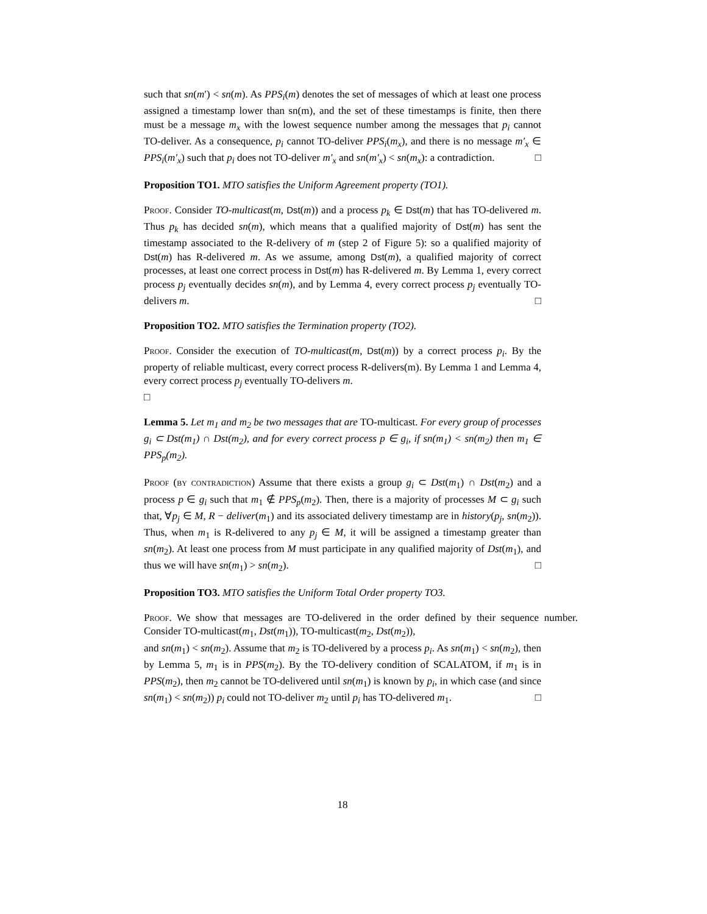such that sn(m′) < sn(m). As PPS<sub>i</sub>(m) denotes the set of messages of which at least one process assigned a timestamp lower than sn(m), and the set of these timestamps is finite, then there must be a message m<sub>x</sub> with the lowest sequence number among the messages that p<sub>i</sub> cannot TO-deliver. As a consequence, p<sub>i</sub> cannot TO-deliver PPS<sub>i</sub>(m<sub>x</sub>), and there is no message m′<sub>x</sub> ∈ PPS<sub>i</sub>(m′<sub>x</sub>) such that p<sub>i</sub> does not TO-deliver m′<sub>x</sub> and sn(m′<sub>x</sub>) < sn(m<sub>x</sub>): a contradiction. □
Proposition TO1. MTO satisfies the Uniform Agreement property (TO1).
Proof. Consider TO-multicast(m, Dst(m)) and a process p<sub>k</sub> ∈ Dst(m) that has TO-delivered m. Thus p<sub>k</sub> has decided sn(m), which means that a qualified majority of Dst(m) has sent the timestamp associated to the R-delivery of m (step 2 of Figure 5): so a qualified majority of Dst(m) has R-delivered m. As we assume, among Dst(m), a qualified majority of correct processes, at least one correct process in Dst(m) has R-delivered m. By Lemma 1, every correct process p<sub>j</sub> eventually decides sn(m), and by Lemma 4, every correct process p<sub>j</sub> eventually TO-delivers m. □
Proposition TO2. MTO satisfies the Termination property (TO2).
Proof. Consider the execution of TO-multicast(m, Dst(m)) by a correct process p<sub>i</sub>. By the property of reliable multicast, every correct process R-delivers(m). By Lemma 1 and Lemma 4, every correct process p<sub>j</sub> eventually TO-delivers m.
□
Lemma 5. Let m<sub>1</sub> and m<sub>2</sub> be two messages that are TO-multicast. For every group of processes g<sub>i</sub> ⊂ Dst(m<sub>1</sub>) ∩ Dst(m<sub>2</sub>), and for every correct process p ∈ g<sub>i</sub>, if sn(m<sub>1</sub>) < sn(m<sub>2</sub>) then m<sub>1</sub> ∈ PPS<sub>p</sub>(m<sub>2</sub>).
Proof (by contradiction) Assume that there exists a group g<sub>i</sub> ⊂ Dst(m<sub>1</sub>) ∩ Dst(m<sub>2</sub>) and a process p ∈ g<sub>i</sub> such that m<sub>1</sub> ∉ PPS<sub>p</sub>(m<sub>2</sub>). Then, there is a majority of processes M ⊂ g<sub>i</sub> such that, ∀p<sub>j</sub> ∈ M, R − deliver(m<sub>1</sub>) and its associated delivery timestamp are in history(p<sub>j</sub>, sn(m<sub>2</sub>)). Thus, when m<sub>1</sub> is R-delivered to any p<sub>j</sub> ∈ M, it will be assigned a timestamp greater than sn(m<sub>2</sub>). At least one process from M must participate in any qualified majority of Dst(m<sub>1</sub>), and thus we will have sn(m<sub>1</sub>) > sn(m<sub>2</sub>). □
Proposition TO3. MTO satisfies the Uniform Total Order property TO3.
Proof. We show that messages are TO-delivered in the order defined by their sequence number. Consider TO-multicast(m<sub>1</sub>, Dst(m<sub>1</sub>)), TO-multicast(m<sub>2</sub>, Dst(m<sub>2</sub>)),
and sn(m<sub>1</sub>) < sn(m<sub>2</sub>). Assume that m<sub>2</sub> is TO-delivered by a process p<sub>i</sub>. As sn(m<sub>1</sub>) < sn(m<sub>2</sub>), then by Lemma 5, m<sub>1</sub> is in PPS(m<sub>2</sub>). By the TO-delivery condition of SCALATOM, if m<sub>1</sub> is in PPS(m<sub>2</sub>), then m<sub>2</sub> cannot be TO-delivered until sn(m<sub>1</sub>) is known by p<sub>i</sub>, in which case (and since sn(m<sub>1</sub>) < sn(m<sub>2</sub>)) p<sub>i</sub> could not TO-deliver m<sub>2</sub> until p<sub>i</sub> has TO-delivered m<sub>1</sub>. □
18